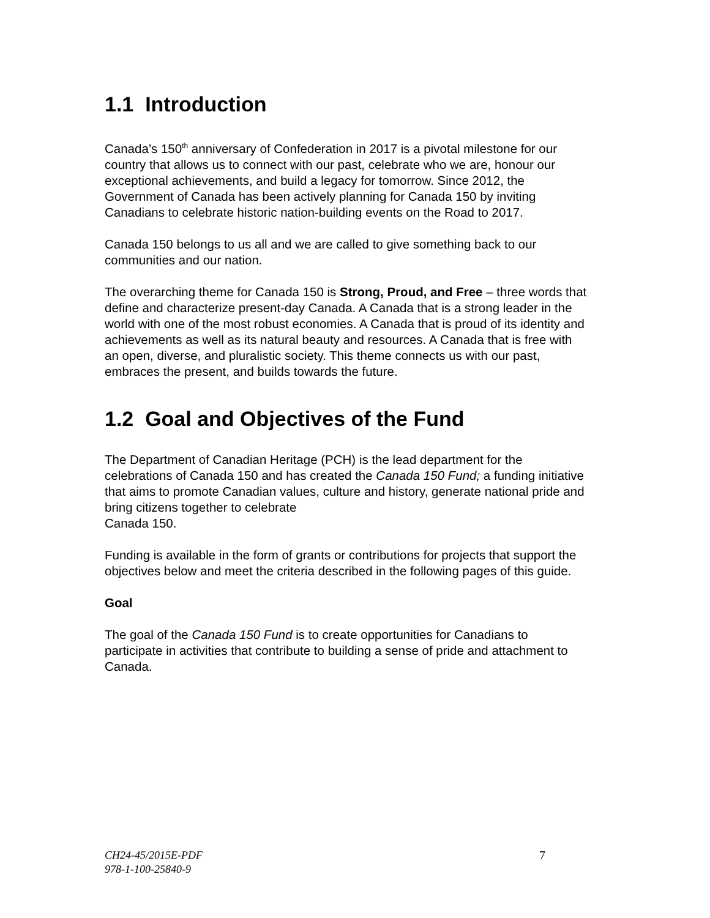1.1 Introduction
Canada’s 150<sup>th</sup> anniversary of Confederation in 2017 is a pivotal milestone for our country that allows us to connect with our past, celebrate who we are, honour our exceptional achievements, and build a legacy for tomorrow. Since 2012, the Government of Canada has been actively planning for Canada 150 by inviting Canadians to celebrate historic nation-building events on the Road to 2017.
Canada 150 belongs to us all and we are called to give something back to our communities and our nation.
The overarching theme for Canada 150 is Strong, Proud, and Free – three words that define and characterize present-day Canada. A Canada that is a strong leader in the world with one of the most robust economies. A Canada that is proud of its identity and achievements as well as its natural beauty and resources. A Canada that is free with an open, diverse, and pluralistic society. This theme connects us with our past, embraces the present, and builds towards the future.
1.2 Goal and Objectives of the Fund
The Department of Canadian Heritage (PCH) is the lead department for the celebrations of Canada 150 and has created the Canada 150 Fund; a funding initiative that aims to promote Canadian values, culture and history, generate national pride and bring citizens together to celebrate
Canada 150.
Funding is available in the form of grants or contributions for projects that support the objectives below and meet the criteria described in the following pages of this guide.
Goal
The goal of the Canada 150 Fund is to create opportunities for Canadians to participate in activities that contribute to building a sense of pride and attachment to Canada.
CH24-45/2015E-PDF
978-1-100-25840-9
7